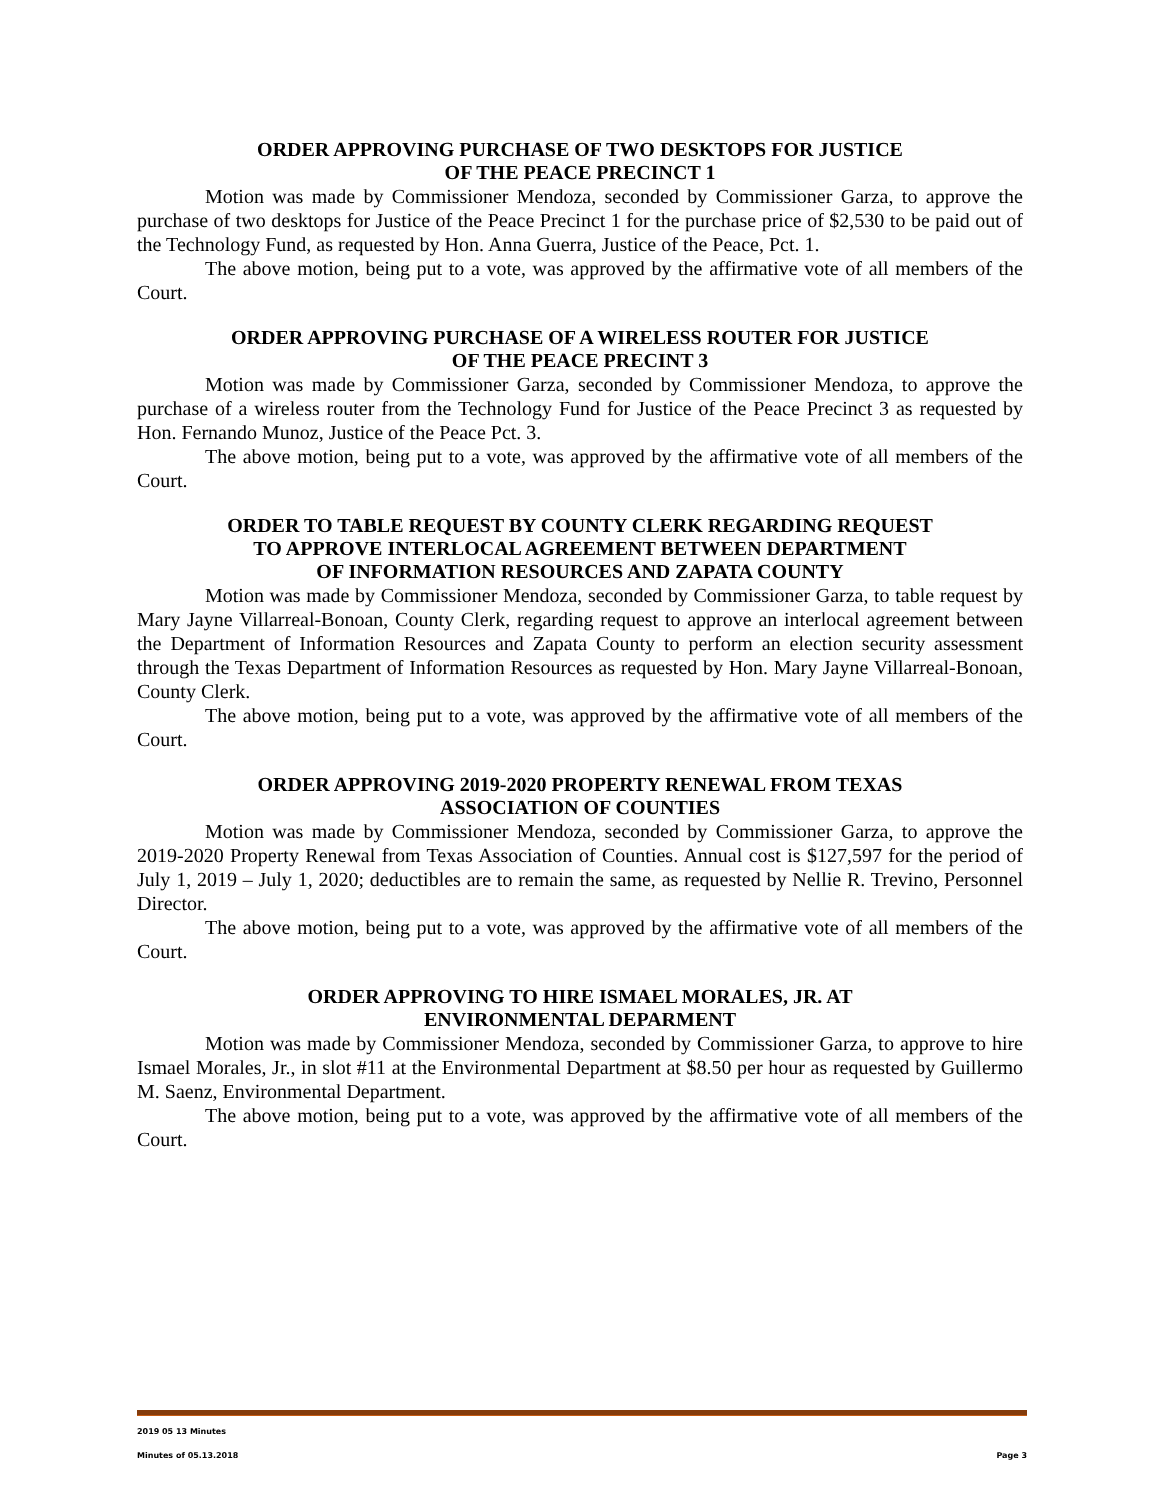ORDER APPROVING PURCHASE OF TWO DESKTOPS FOR JUSTICE
OF THE PEACE PRECINCT 1
Motion was made by Commissioner Mendoza, seconded by Commissioner Garza, to approve the purchase of two desktops for Justice of the Peace Precinct 1 for the purchase price of $2,530 to be paid out of the Technology Fund, as requested by Hon. Anna Guerra, Justice of the Peace, Pct. 1.
The above motion, being put to a vote, was approved by the affirmative vote of all members of the Court.
ORDER APPROVING PURCHASE OF A WIRELESS ROUTER FOR JUSTICE
OF THE PEACE PRECINT 3
Motion was made by Commissioner Garza, seconded by Commissioner Mendoza, to approve the purchase of a wireless router from the Technology Fund for Justice of the Peace Precinct 3 as requested by Hon. Fernando Munoz, Justice of the Peace Pct. 3.
The above motion, being put to a vote, was approved by the affirmative vote of all members of the Court.
ORDER TO TABLE REQUEST BY COUNTY CLERK REGARDING REQUEST
TO APPROVE INTERLOCAL AGREEMENT BETWEEN DEPARTMENT
OF INFORMATION RESOURCES AND ZAPATA COUNTY
Motion was made by Commissioner Mendoza, seconded by Commissioner Garza, to table request by Mary Jayne Villarreal-Bonoan, County Clerk, regarding request to approve an interlocal agreement between the Department of Information Resources and Zapata County to perform an election security assessment through the Texas Department of Information Resources as requested by Hon. Mary Jayne Villarreal-Bonoan, County Clerk.
The above motion, being put to a vote, was approved by the affirmative vote of all members of the Court.
ORDER APPROVING 2019-2020 PROPERTY RENEWAL FROM TEXAS
ASSOCIATION OF COUNTIES
Motion was made by Commissioner Mendoza, seconded by Commissioner Garza, to approve the 2019-2020 Property Renewal from Texas Association of Counties. Annual cost is $127,597 for the period of July 1, 2019 – July 1, 2020; deductibles are to remain the same, as requested by Nellie R. Trevino, Personnel Director.
The above motion, being put to a vote, was approved by the affirmative vote of all members of the Court.
ORDER APPROVING TO HIRE ISMAEL MORALES, JR. AT
ENVIRONMENTAL DEPARMENT
Motion was made by Commissioner Mendoza, seconded by Commissioner Garza, to approve to hire Ismael Morales, Jr., in slot #11 at the Environmental Department at $8.50 per hour as requested by Guillermo M. Saenz, Environmental Department.
The above motion, being put to a vote, was approved by the affirmative vote of all members of the Court.
2019 05 13 Minutes
Minutes of 05.13.2018 Page 3